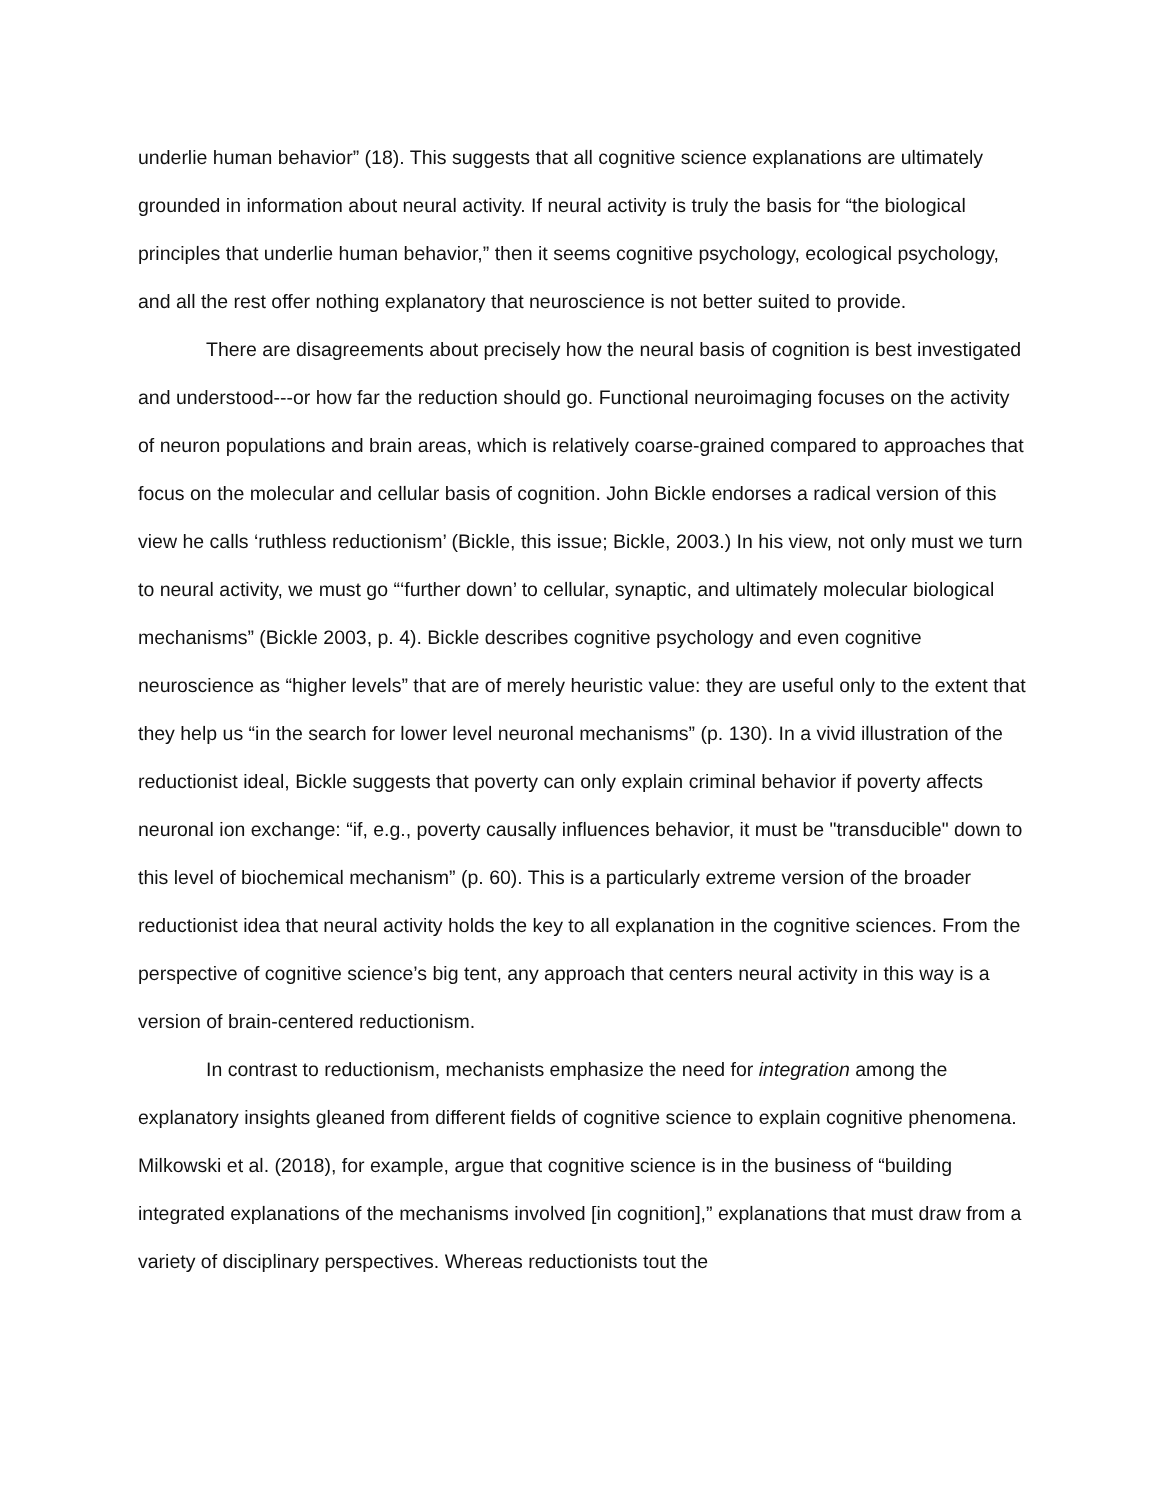underlie human behavior” (18). This suggests that all cognitive science explanations are ultimately grounded in information about neural activity. If neural activity is truly the basis for “the biological principles that underlie human behavior,” then it seems cognitive psychology, ecological psychology, and all the rest offer nothing explanatory that neuroscience is not better suited to provide.
There are disagreements about precisely how the neural basis of cognition is best investigated and understood---or how far the reduction should go. Functional neuroimaging focuses on the activity of neuron populations and brain areas, which is relatively coarse-grained compared to approaches that focus on the molecular and cellular basis of cognition. John Bickle endorses a radical version of this view he calls ‘ruthless reductionism’ (Bickle, this issue; Bickle, 2003.) In his view, not only must we turn to neural activity, we must go “‘further down’ to cellular, synaptic, and ultimately molecular biological mechanisms” (Bickle 2003, p. 4). Bickle describes cognitive psychology and even cognitive neuroscience as “higher levels” that are of merely heuristic value: they are useful only to the extent that they help us “in the search for lower level neuronal mechanisms” (p. 130). In a vivid illustration of the reductionist ideal, Bickle suggests that poverty can only explain criminal behavior if poverty affects neuronal ion exchange: “if, e.g., poverty causally influences behavior, it must be "transducible" down to this level of biochemical mechanism” (p. 60). This is a particularly extreme version of the broader reductionist idea that neural activity holds the key to all explanation in the cognitive sciences. From the perspective of cognitive science’s big tent, any approach that centers neural activity in this way is a version of brain-centered reductionism.
In contrast to reductionism, mechanists emphasize the need for integration among the explanatory insights gleaned from different fields of cognitive science to explain cognitive phenomena. Milkowski et al. (2018), for example, argue that cognitive science is in the business of “building integrated explanations of the mechanisms involved [in cognition],” explanations that must draw from a variety of disciplinary perspectives. Whereas reductionists tout the